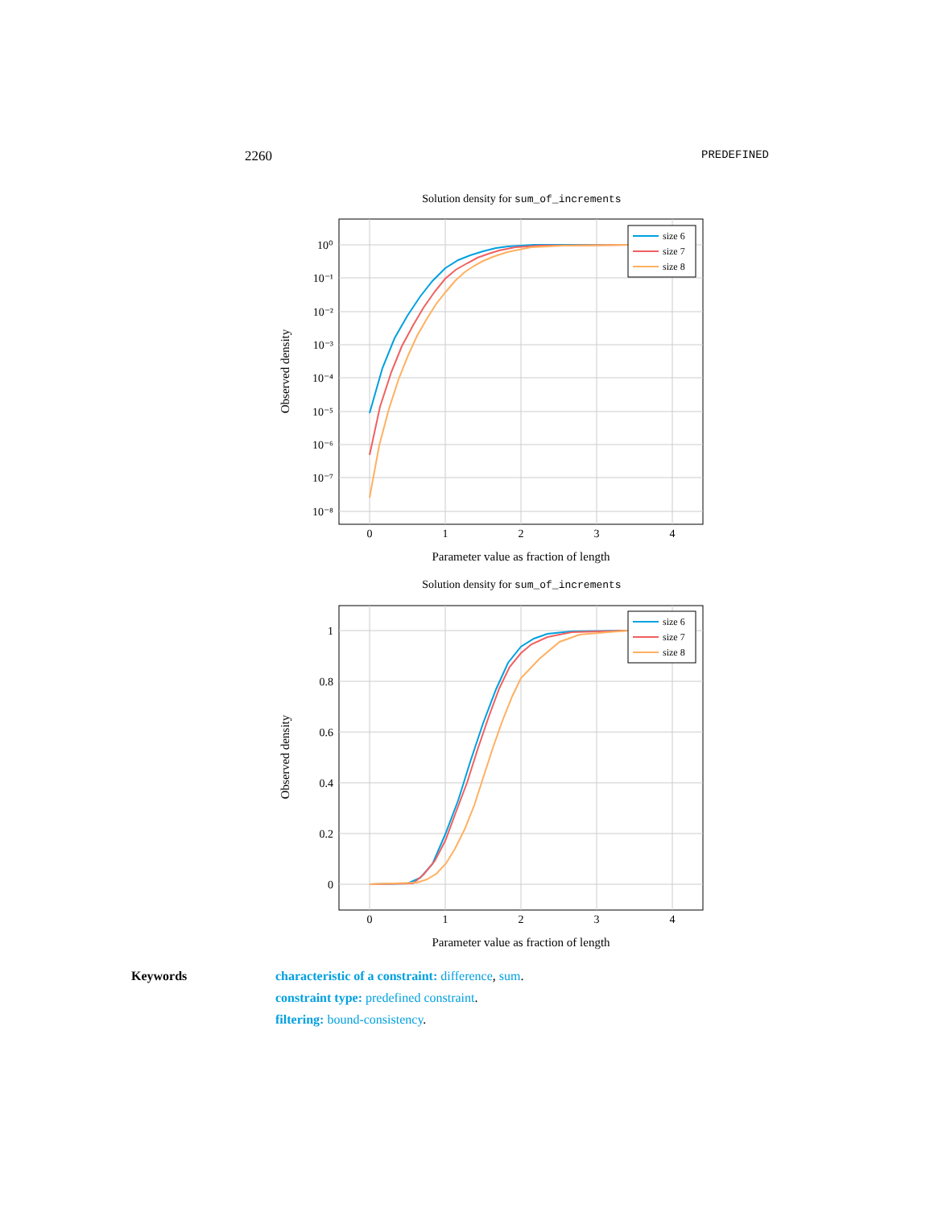2260 PREDEFINED
Solution density for sum_of_increments
10⁰
10⁻¹
10⁻²
10⁻³
10⁻⁴
10⁻⁵
10⁻⁶
10⁻⁷
10⁻⁸
0
1
2
3
4
Parameter value as fraction of length
Observed density
size 6
size 7
size 8
Solution density for sum_of_increments
1
0.8
0.6
0.4
0.2
0
0
1
2
3
4
Parameter value as fraction of length
Observed density
size 6
size 7
size 8
Keywords characteristic of a constraint: difference, sum.
constraint type: predefined constraint.
filtering: bound-consistency.